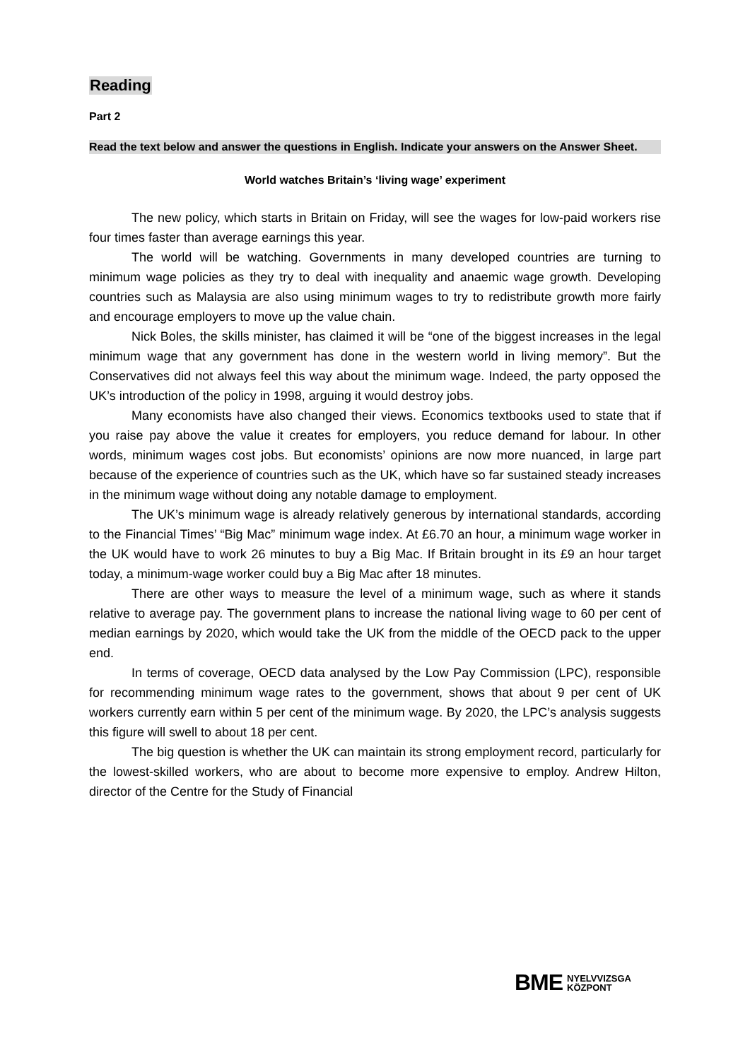Reading
Part 2
Read the text below and answer the questions in English. Indicate your answers on the Answer Sheet.
World watches Britain’s ‘living wage’ experiment
The new policy, which starts in Britain on Friday, will see the wages for low-paid workers rise four times faster than average earnings this year.
The world will be watching. Governments in many developed countries are turning to minimum wage policies as they try to deal with inequality and anaemic wage growth. Developing countries such as Malaysia are also using minimum wages to try to redistribute growth more fairly and encourage employers to move up the value chain.
Nick Boles, the skills minister, has claimed it will be “one of the biggest increases in the legal minimum wage that any government has done in the western world in living memory”. But the Conservatives did not always feel this way about the minimum wage. Indeed, the party opposed the UK’s introduction of the policy in 1998, arguing it would destroy jobs.
Many economists have also changed their views. Economics textbooks used to state that if you raise pay above the value it creates for employers, you reduce demand for labour. In other words, minimum wages cost jobs. But economists’ opinions are now more nuanced, in large part because of the experience of countries such as the UK, which have so far sustained steady increases in the minimum wage without doing any notable damage to employment.
The UK’s minimum wage is already relatively generous by international standards, according to the Financial Times’ “Big Mac” minimum wage index. At £6.70 an hour, a minimum wage worker in the UK would have to work 26 minutes to buy a Big Mac. If Britain brought in its £9 an hour target today, a minimum-wage worker could buy a Big Mac after 18 minutes.
There are other ways to measure the level of a minimum wage, such as where it stands relative to average pay. The government plans to increase the national living wage to 60 per cent of median earnings by 2020, which would take the UK from the middle of the OECD pack to the upper end.
In terms of coverage, OECD data analysed by the Low Pay Commission (LPC), responsible for recommending minimum wage rates to the government, shows that about 9 per cent of UK workers currently earn within 5 per cent of the minimum wage. By 2020, the LPC’s analysis suggests this figure will swell to about 18 per cent.
The big question is whether the UK can maintain its strong employment record, particularly for the lowest-skilled workers, who are about to become more expensive to employ. Andrew Hilton, director of the Centre for the Study of Financial
BME NYELVVIZSGA
KÖZPONT